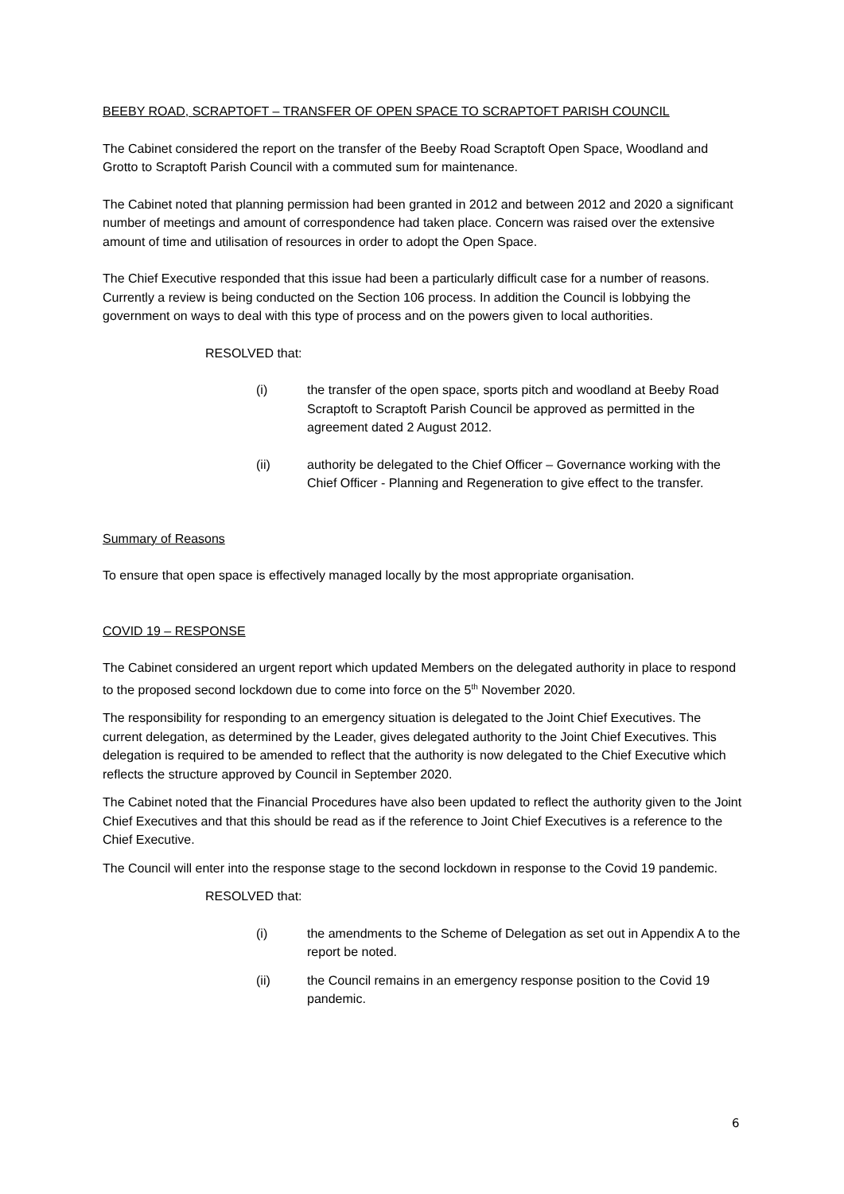BEEBY ROAD, SCRAPTOFT – TRANSFER OF OPEN SPACE TO SCRAPTOFT PARISH COUNCIL
The Cabinet considered the report on the transfer of the Beeby Road Scraptoft Open Space, Woodland and Grotto to Scraptoft Parish Council with a commuted sum for maintenance.
The Cabinet noted that planning permission had been granted in 2012 and between 2012 and 2020 a significant number of meetings and amount of correspondence had taken place. Concern was raised over the extensive amount of time and utilisation of resources in order to adopt the Open Space.
The Chief Executive responded that this issue had been a particularly difficult case for a number of reasons. Currently a review is being conducted on the Section 106 process. In addition the Council is lobbying the government on ways to deal with this type of process and on the powers given to local authorities.
RESOLVED that:
(i) the transfer of the open space, sports pitch and woodland at Beeby Road Scraptoft to Scraptoft Parish Council be approved as permitted in the agreement dated 2 August 2012.
(ii) authority be delegated to the Chief Officer – Governance working with the Chief Officer - Planning and Regeneration to give effect to the transfer.
Summary of Reasons
To ensure that open space is effectively managed locally by the most appropriate organisation.
COVID 19 – RESPONSE
The Cabinet considered an urgent report which updated Members on the delegated authority in place to respond to the proposed second lockdown due to come into force on the 5<sup>th</sup> November 2020.
The responsibility for responding to an emergency situation is delegated to the Joint Chief Executives. The current delegation, as determined by the Leader, gives delegated authority to the Joint Chief Executives. This delegation is required to be amended to reflect that the authority is now delegated to the Chief Executive which reflects the structure approved by Council in September 2020.
The Cabinet noted that the Financial Procedures have also been updated to reflect the authority given to the Joint Chief Executives and that this should be read as if the reference to Joint Chief Executives is a reference to the Chief Executive.
The Council will enter into the response stage to the second lockdown in response to the Covid 19 pandemic.
RESOLVED that:
(i) the amendments to the Scheme of Delegation as set out in Appendix A to the report be noted.
(ii) the Council remains in an emergency response position to the Covid 19 pandemic.
6